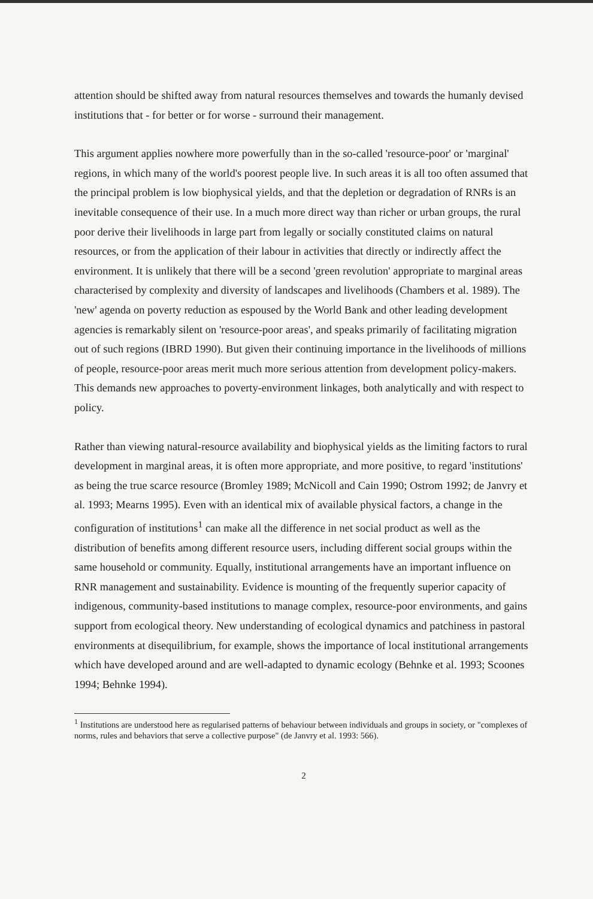attention should be shifted away from natural resources themselves and towards the humanly devised institutions that - for better or for worse - surround their management.
This argument applies nowhere more powerfully than in the so-called 'resource-poor' or 'marginal' regions, in which many of the world's poorest people live. In such areas it is all too often assumed that the principal problem is low biophysical yields, and that the depletion or degradation of RNRs is an inevitable consequence of their use. In a much more direct way than richer or urban groups, the rural poor derive their livelihoods in large part from legally or socially constituted claims on natural resources, or from the application of their labour in activities that directly or indirectly affect the environment. It is unlikely that there will be a second 'green revolution' appropriate to marginal areas characterised by complexity and diversity of landscapes and livelihoods (Chambers et al. 1989). The 'new' agenda on poverty reduction as espoused by the World Bank and other leading development agencies is remarkably silent on 'resource-poor areas', and speaks primarily of facilitating migration out of such regions (IBRD 1990). But given their continuing importance in the livelihoods of millions of people, resource-poor areas merit much more serious attention from development policy-makers. This demands new approaches to poverty-environment linkages, both analytically and with respect to policy.
Rather than viewing natural-resource availability and biophysical yields as the limiting factors to rural development in marginal areas, it is often more appropriate, and more positive, to regard 'institutions' as being the true scarce resource (Bromley 1989; McNicoll and Cain 1990; Ostrom 1992; de Janvry et al. 1993; Mearns 1995). Even with an identical mix of available physical factors, a change in the configuration of institutions<sup>1</sup> can make all the difference in net social product as well as the distribution of benefits among different resource users, including different social groups within the same household or community. Equally, institutional arrangements have an important influence on RNR management and sustainability. Evidence is mounting of the frequently superior capacity of indigenous, community-based institutions to manage complex, resource-poor environments, and gains support from ecological theory. New understanding of ecological dynamics and patchiness in pastoral environments at disequilibrium, for example, shows the importance of local institutional arrangements which have developed around and are well-adapted to dynamic ecology (Behnke et al. 1993; Scoones 1994; Behnke 1994).
<sup>1</sup> Institutions are understood here as regularised patterns of behaviour between individuals and groups in society, or "complexes of norms, rules and behaviors that serve a collective purpose" (de Janvry et al. 1993: 566).
2